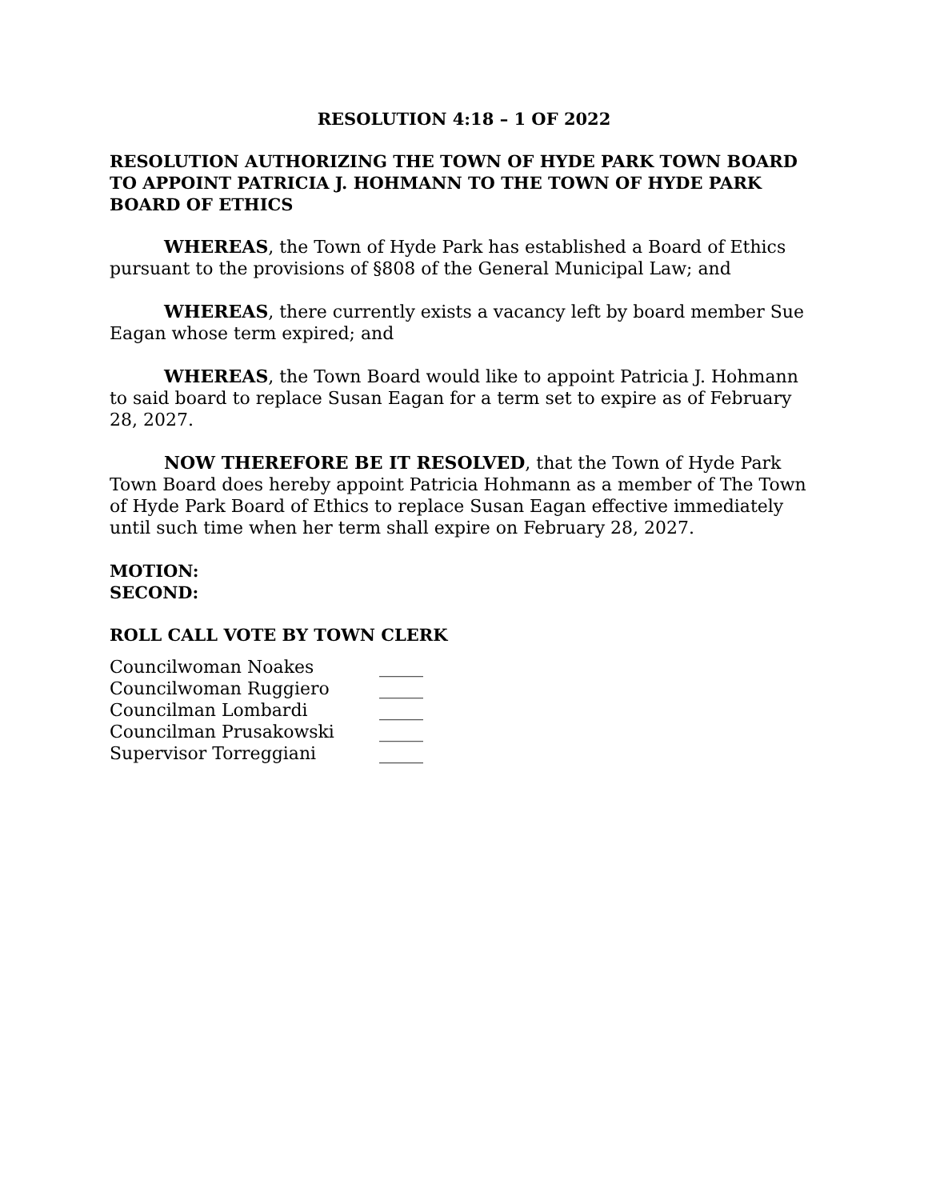RESOLUTION 4:18 – 1 OF 2022
RESOLUTION AUTHORIZING THE TOWN OF HYDE PARK TOWN BOARD TO APPOINT PATRICIA J. HOHMANN TO THE TOWN OF HYDE PARK BOARD OF ETHICS
WHEREAS, the Town of Hyde Park has established a Board of Ethics pursuant to the provisions of §808 of the General Municipal Law; and
WHEREAS, there currently exists a vacancy left by board member Sue Eagan whose term expired; and
WHEREAS, the Town Board would like to appoint Patricia J. Hohmann to said board to replace Susan Eagan for a term set to expire as of February 28, 2027.
NOW THEREFORE BE IT RESOLVED, that the Town of Hyde Park Town Board does hereby appoint Patricia Hohmann as a member of The Town of Hyde Park Board of Ethics to replace Susan Eagan effective immediately until such time when her term shall expire on February 28, 2027.
MOTION:
SECOND:
ROLL CALL VOTE BY TOWN CLERK
| Councilwoman Noakes | _____ |
| Councilwoman Ruggiero | _____ |
| Councilman Lombardi | _____ |
| Councilman Prusakowski | _____ |
| Supervisor Torreggiani | _____ |